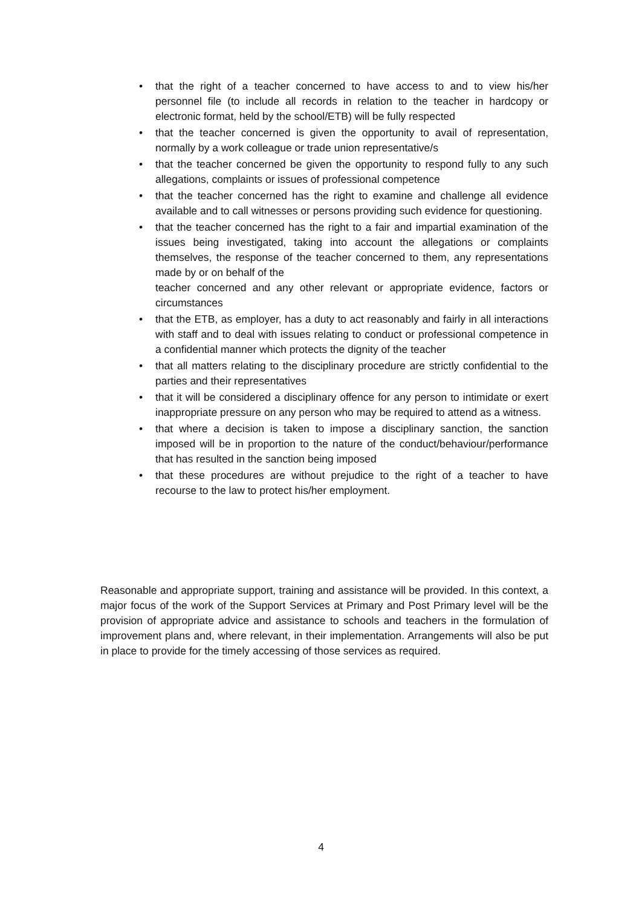• that the right of a teacher concerned to have access to and to view his/her personnel file (to include all records in relation to the teacher in hardcopy or electronic format, held by the school/ETB) will be fully respected
• that the teacher concerned is given the opportunity to avail of representation, normally by a work colleague or trade union representative/s
• that the teacher concerned be given the opportunity to respond fully to any such allegations, complaints or issues of professional competence
• that the teacher concerned has the right to examine and challenge all evidence available and to call witnesses or persons providing such evidence for questioning.
• that the teacher concerned has the right to a fair and impartial examination of the issues being investigated, taking into account the allegations or complaints themselves, the response of the teacher concerned to them, any representations made by or on behalf of the
teacher concerned and any other relevant or appropriate evidence, factors or circumstances
• that the ETB, as employer, has a duty to act reasonably and fairly in all interactions with staff and to deal with issues relating to conduct or professional competence in a confidential manner which protects the dignity of the teacher
• that all matters relating to the disciplinary procedure are strictly confidential to the parties and their representatives
• that it will be considered a disciplinary offence for any person to intimidate or exert inappropriate pressure on any person who may be required to attend as a witness.
• that where a decision is taken to impose a disciplinary sanction, the sanction imposed will be in proportion to the nature of the conduct/behaviour/performance that has resulted in the sanction being imposed
• that these procedures are without prejudice to the right of a teacher to have recourse to the law to protect his/her employment.
Reasonable and appropriate support, training and assistance will be provided. In this context, a major focus of the work of the Support Services at Primary and Post Primary level will be the provision of appropriate advice and assistance to schools and teachers in the formulation of improvement plans and, where relevant, in their implementation. Arrangements will also be put in place to provide for the timely accessing of those services as required.
4